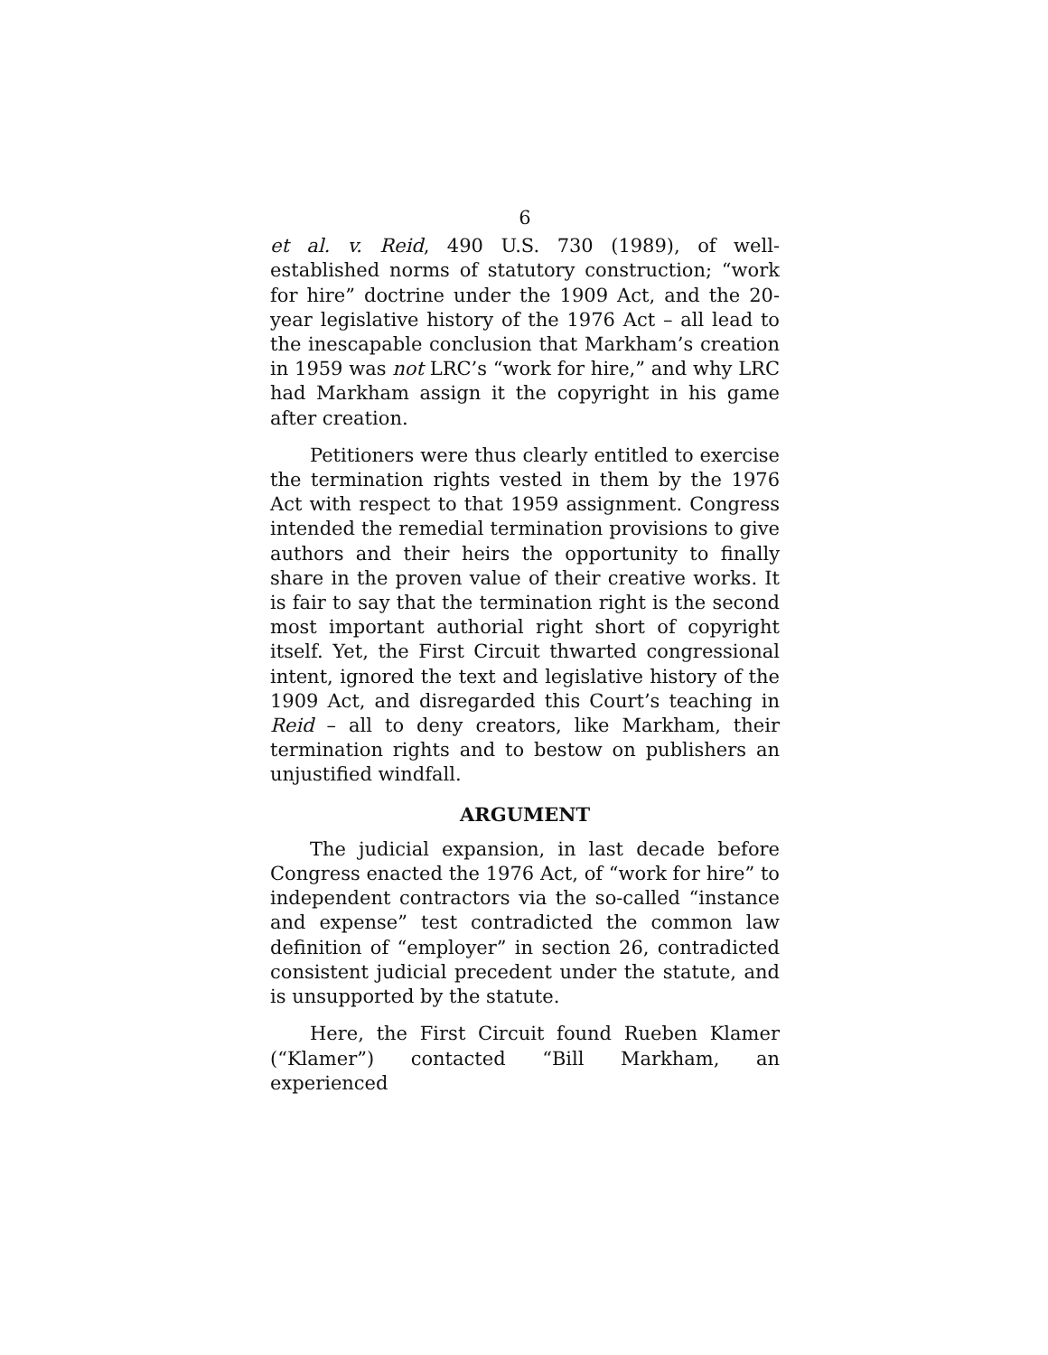6
et al. v. Reid, 490 U.S. 730 (1989), of well-established norms of statutory construction; “work for hire” doctrine under the 1909 Act, and the 20-year legislative history of the 1976 Act – all lead to the inescapable conclusion that Markham’s creation in 1959 was not LRC’s “work for hire,” and why LRC had Markham assign it the copyright in his game after creation.
Petitioners were thus clearly entitled to exercise the termination rights vested in them by the 1976 Act with respect to that 1959 assignment. Congress intended the remedial termination provisions to give authors and their heirs the opportunity to finally share in the proven value of their creative works. It is fair to say that the termination right is the second most important authorial right short of copyright itself. Yet, the First Circuit thwarted congressional intent, ignored the text and legislative history of the 1909 Act, and disregarded this Court’s teaching in Reid – all to deny creators, like Markham, their termination rights and to bestow on publishers an unjustified windfall.
ARGUMENT
The judicial expansion, in last decade before Congress enacted the 1976 Act, of “work for hire” to independent contractors via the so-called “instance and expense” test contradicted the common law definition of “employer” in section 26, contradicted consistent judicial precedent under the statute, and is unsupported by the statute.
Here, the First Circuit found Rueben Klamer (“Klamer”) contacted “Bill Markham, an experienced